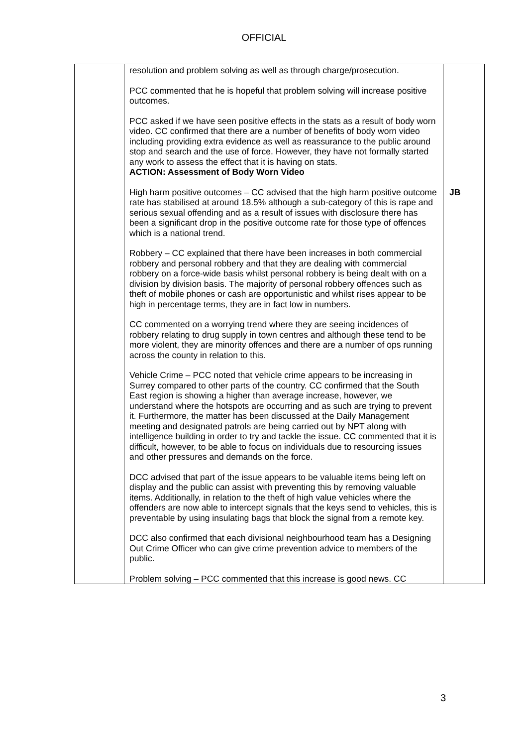OFFICIAL
| | resolution and problem solving as well as through charge/prosecution. PCC commented that he is hopeful that problem solving will increase positive outcomes. PCC asked if we have seen positive effects in the stats as a result of body worn video. CC confirmed that there are a number of benefits of body worn video including providing extra evidence as well as reassurance to the public around stop and search and the use of force. However, they have not formally started any work to assess the effect that it is having on stats. ACTION: Assessment of Body Worn Video High harm positive outcomes – CC advised that the high harm positive outcome rate has stabilised at around 18.5% although a sub-category of this is rape and serious sexual offending and as a result of issues with disclosure there has been a significant drop in the positive outcome rate for those type of offences which is a national trend. Robbery – CC explained that there have been increases in both commercial robbery and personal robbery and that they are dealing with commercial robbery on a force-wide basis whilst personal robbery is being dealt with on a division by division basis. The majority of personal robbery offences such as theft of mobile phones or cash are opportunistic and whilst rises appear to be high in percentage terms, they are in fact low in numbers. CC commented on a worrying trend where they are seeing incidences of robbery relating to drug supply in town centres and although these tend to be more violent, they are minority offences and there are a number of ops running across the county in relation to this. Vehicle Crime – PCC noted that vehicle crime appears to be increasing in Surrey compared to other parts of the country. CC confirmed that the South East region is showing a higher than average increase, however, we understand where the hotspots are occurring and as such are trying to prevent it. Furthermore, the matter has been discussed at the Daily Management meeting and designated patrols are being carried out by NPT along with intelligence building in order to try and tackle the issue. CC commented that it is difficult, however, to be able to focus on individuals due to resourcing issues and other pressures and demands on the force. DCC advised that part of the issue appears to be valuable items being left on display and the public can assist with preventing this by removing valuable items. Additionally, in relation to the theft of high value vehicles where the offenders are now able to intercept signals that the keys send to vehicles, this is preventable by using insulating bags that block the signal from a remote key. DCC also confirmed that each divisional neighbourhood team has a Designing Out Crime Officer who can give crime prevention advice to members of the public. Problem solving – PCC commented that this increase is good news. CC | JB |
3